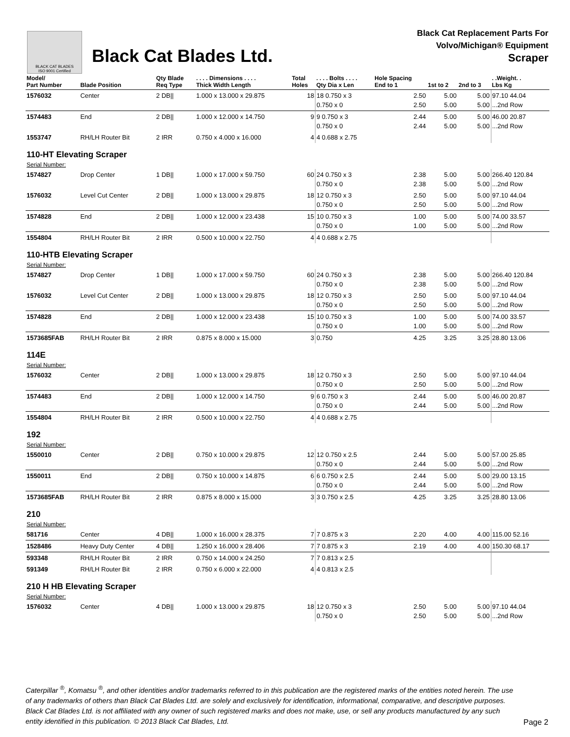BLACK CAT BLADES
ISO 9001 Certified
Black Cat Blades Ltd.
Black Cat Replacement Parts For
Volvo/Michigan® Equipment
Scraper
| Model/ Part Number | Blade Position | Qty Blade Req Type | . . . . Dimensions . . . . Thick Width Length | Total Holes | . . . . Bolts . . . . Qty Dia x Len | Hole Spacing End to 1 | 1st to 2 | 2nd to 3 | . .Weight. . Lbs Kg |
| --- | --- | --- | --- | --- | --- | --- | --- | --- | --- |
| 1576032 | Center | 2 DB// | 1.000 x 13.000 x 29.875 | 18 | 18 0.750 x 3 0.750 x 0 | 2.50 2.50 | 5.00 5.00 | 5.00 5.00 | 97.10 44.04 ...2nd Row |
| 1574483 | End | 2 DB// | 1.000 x 12.000 x 14.750 | 9 | 9 0.750 x 3 0.750 x 0 | 2.44 2.44 | 5.00 5.00 | 5.00 5.00 | 46.00 20.87 ...2nd Row |
| 1553747 | RH/LH Router Bit | 2 IRR | 0.750 x 4.000 x 16.000 | 4 | 4 0.688 x 2.75 | | | | |
| 110-HT Elevating Scraper | | | | | | | | | |
| Serial Number: | | | | | | | | | |
| 1574827 | Drop Center | 1 DB// | 1.000 x 17.000 x 59.750 | 60 | 24 0.750 x 3 0.750 x 0 | 2.38 2.38 | 5.00 5.00 | 5.00 5.00 | 266.40 120.84 ...2nd Row |
| 1576032 | Level Cut Center | 2 DB// | 1.000 x 13.000 x 29.875 | 18 | 12 0.750 x 3 0.750 x 0 | 2.50 2.50 | 5.00 5.00 | 5.00 5.00 | 97.10 44.04 ...2nd Row |
| 1574828 | End | 2 DB// | 1.000 x 12.000 x 23.438 | 15 | 10 0.750 x 3 0.750 x 0 | 1.00 1.00 | 5.00 5.00 | 5.00 5.00 | 74.00 33.57 ...2nd Row |
| 1554804 | RH/LH Router Bit | 2 IRR | 0.500 x 10.000 x 22.750 | 4 | 4 0.688 x 2.75 | | | | |
| 110-HTB Elevating Scraper | | | | | | | | | |
| Serial Number: | | | | | | | | | |
| 1574827 | Drop Center | 1 DB// | 1.000 x 17.000 x 59.750 | 60 | 24 0.750 x 3 0.750 x 0 | 2.38 2.38 | 5.00 5.00 | 5.00 5.00 | 266.40 120.84 ...2nd Row |
| 1576032 | Level Cut Center | 2 DB// | 1.000 x 13.000 x 29.875 | 18 | 12 0.750 x 3 0.750 x 0 | 2.50 2.50 | 5.00 5.00 | 5.00 5.00 | 97.10 44.04 ...2nd Row |
| 1574828 | End | 2 DB// | 1.000 x 12.000 x 23.438 | 15 | 10 0.750 x 3 0.750 x 0 | 1.00 1.00 | 5.00 5.00 | 5.00 5.00 | 74.00 33.57 ...2nd Row |
| 1573685FAB | RH/LH Router Bit | 2 IRR | 0.875 x 8.000 x 15.000 | 3 | 0.750 | 4.25 | 3.25 | 3.25 | 28.80 13.06 |
| 114E | | | | | | | | | |
| Serial Number: | | | | | | | | | |
| 1576032 | Center | 2 DB// | 1.000 x 13.000 x 29.875 | 18 | 12 0.750 x 3 0.750 x 0 | 2.50 2.50 | 5.00 5.00 | 5.00 5.00 | 97.10 44.04 ...2nd Row |
| 1574483 | End | 2 DB// | 1.000 x 12.000 x 14.750 | 9 | 6 0.750 x 3 0.750 x 0 | 2.44 2.44 | 5.00 5.00 | 5.00 5.00 | 46.00 20.87 ...2nd Row |
| 1554804 | RH/LH Router Bit | 2 IRR | 0.500 x 10.000 x 22.750 | 4 | 4 0.688 x 2.75 | | | | |
| 192 | | | | | | | | | |
| Serial Number: | | | | | | | | | |
| 1550010 | Center | 2 DB// | 0.750 x 10.000 x 29.875 | 12 | 12 0.750 x 2.5 0.750 x 0 | 2.44 2.44 | 5.00 5.00 | 5.00 5.00 | 57.00 25.85 ...2nd Row |
| 1550011 | End | 2 DB// | 0.750 x 10.000 x 14.875 | 6 | 6 0.750 x 2.5 0.750 x 0 | 2.44 2.44 | 5.00 5.00 | 5.00 5.00 | 29.00 13.15 ...2nd Row |
| 1573685FAB | RH/LH Router Bit | 2 IRR | 0.875 x 8.000 x 15.000 | 3 | 3 0.750 x 2.5 | 4.25 | 3.25 | 3.25 | 28.80 13.06 |
| 210 | | | | | | | | | |
| Serial Number: | | | | | | | | | |
| 581716 | Center | 4 DB// | 1.000 x 16.000 x 28.375 | 7 | 7 0.875 x 3 | 2.20 | 4.00 | 4.00 | 115.00 52.16 |
| 1528486 | Heavy Duty Center | 4 DB// | 1.250 x 16.000 x 28.406 | 7 | 7 0.875 x 3 | 2.19 | 4.00 | 4.00 | 150.30 68.17 |
| 593348 | RH/LH Router Bit | 2 IRR | 0.750 x 14.000 x 24.250 | 7 | 7 0.813 x 2.5 | | | | |
| 591349 | RH/LH Router Bit | 2 IRR | 0.750 x 6.000 x 22.000 | 4 | 4 0.813 x 2.5 | | | | |
| 210 H HB Elevating Scraper | | | | | | | | | |
| Serial Number: | | | | | | | | | |
| 1576032 | Center | 4 DB// | 1.000 x 13.000 x 29.875 | 18 | 12 0.750 x 3 0.750 x 0 | 2.50 2.50 | 5.00 5.00 | 5.00 5.00 | 97.10 44.04 ...2nd Row |
Caterpillar <sup>®</sup>, Komatsu <sup>®</sup>, and other identities and/or trademarks referred to in this publication are the registered marks of the entities noted herein. The use of any trademarks of others than Black Cat Blades Ltd. are solely and exclusively for identification, informational, comparative, and descriptive purposes. Black Cat Blades Ltd. is not affiliated with any owner of such registered marks and does not make, use, or sell any products manufactured by any such entity identified in this publication. © 2013 Black Cat Blades, Ltd. Page 2